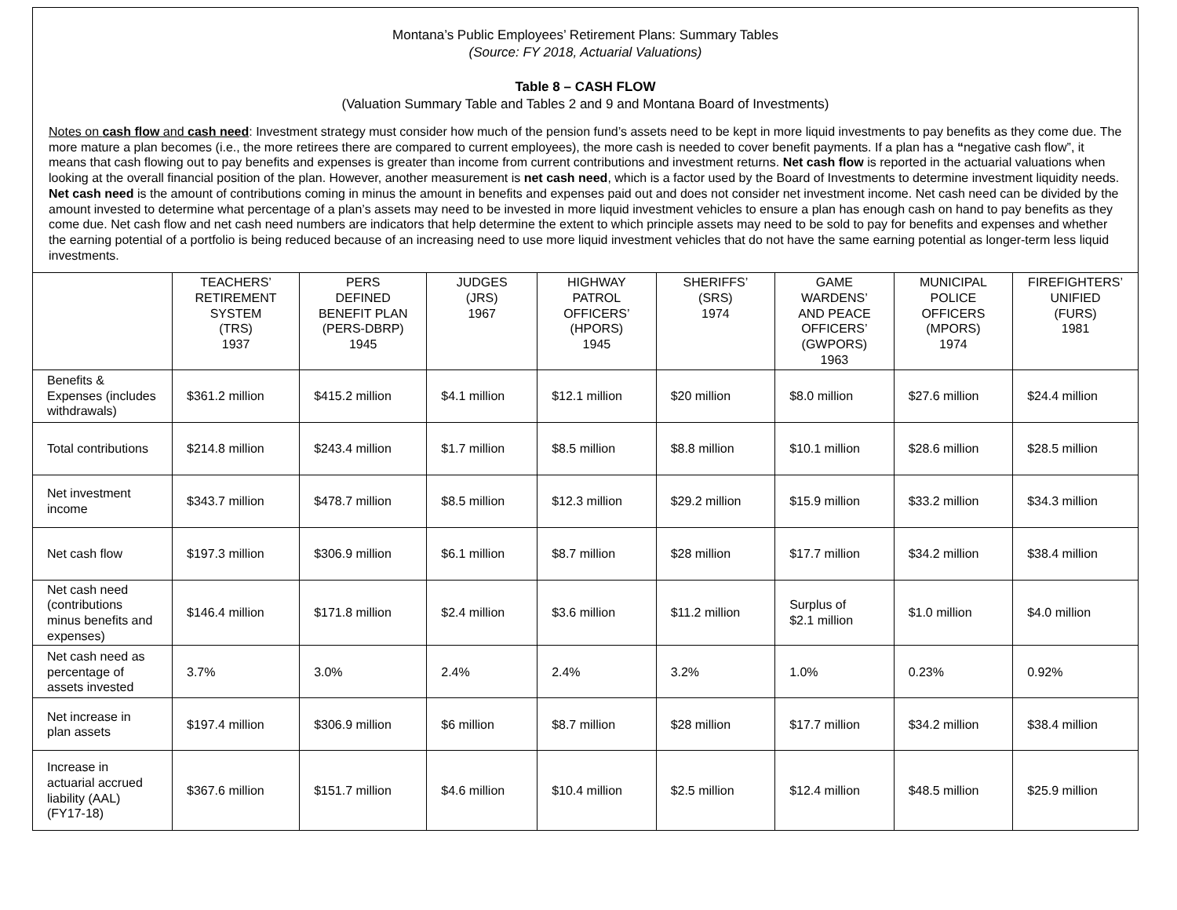Montana’s Public Employees’ Retirement Plans: Summary Tables
(Source: FY 2018, Actuarial Valuations)
Table 8 – CASH FLOW
(Valuation Summary Table and Tables 2 and 9 and Montana Board of Investments)
Notes on cash flow and cash need: Investment strategy must consider how much of the pension fund’s assets need to be kept in more liquid investments to pay benefits as they come due. The more mature a plan becomes (i.e., the more retirees there are compared to current employees), the more cash is needed to cover benefit payments. If a plan has a “negative cash flow”, it means that cash flowing out to pay benefits and expenses is greater than income from current contributions and investment returns. Net cash flow is reported in the actuarial valuations when looking at the overall financial position of the plan. However, another measurement is net cash need, which is a factor used by the Board of Investments to determine investment liquidity needs. Net cash need is the amount of contributions coming in minus the amount in benefits and expenses paid out and does not consider net investment income. Net cash need can be divided by the amount invested to determine what percentage of a plan’s assets may need to be invested in more liquid investment vehicles to ensure a plan has enough cash on hand to pay benefits as they come due. Net cash flow and net cash need numbers are indicators that help determine the extent to which principle assets may need to be sold to pay for benefits and expenses and whether the earning potential of a portfolio is being reduced because of an increasing need to use more liquid investment vehicles that do not have the same earning potential as longer-term less liquid investments.
| | TEACHERS’ RETIREMENT SYSTEM (TRS) 1937 | PERS DEFINED BENEFIT PLAN (PERS-DBRP) 1945 | JUDGES (JRS) 1967 | HIGHWAY PATROL OFFICERS’ (HPORS) 1945 | SHERIFFS’ (SRS) 1974 | GAME WARDENS’ AND PEACE OFFICERS’ (GWPORS) 1963 | MUNICIPAL POLICE OFFICERS (MPORS) 1974 | FIREFIGHTERS’ UNIFIED (FURS) 1981 |
| --- | --- | --- | --- | --- | --- | --- | --- | --- |
| Benefits & Expenses (includes withdrawals) | $361.2 million | $415.2 million | $4.1 million | $12.1 million | $20 million | $8.0 million | $27.6 million | $24.4 million |
| Total contributions | $214.8 million | $243.4 million | $1.7 million | $8.5 million | $8.8 million | $10.1 million | $28.6 million | $28.5 million |
| Net investment income | $343.7 million | $478.7 million | $8.5 million | $12.3 million | $29.2 million | $15.9 million | $33.2 million | $34.3 million |
| Net cash flow | $197.3 million | $306.9 million | $6.1 million | $8.7 million | $28 million | $17.7 million | $34.2 million | $38.4 million |
| Net cash need (contributions minus benefits and expenses) | $146.4 million | $171.8 million | $2.4 million | $3.6 million | $11.2 million | Surplus of $2.1 million | $1.0 million | $4.0 million |
| Net cash need as percentage of assets invested | 3.7% | 3.0% | 2.4% | 2.4% | 3.2% | 1.0% | 0.23% | 0.92% |
| Net increase in plan assets | $197.4 million | $306.9 million | $6 million | $8.7 million | $28 million | $17.7 million | $34.2 million | $38.4 million |
| Increase in actuarial accrued liability (AAL) (FY17-18) | $367.6 million | $151.7 million | $4.6 million | $10.4 million | $2.5 million | $12.4 million | $48.5 million | $25.9 million |